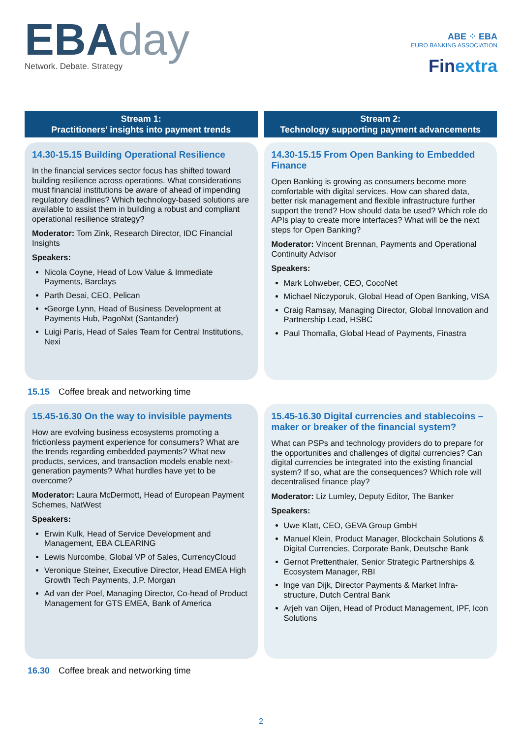EBAday
Network. Debate. Strategy
ABE ⁘ EBA
EURO BANKING ASSOCIATION
Finextra
Stream 1:
Practitioners’ insights into payment trends
14.30-15.15 Building Operational Resilience
In the financial services sector focus has shifted toward building resilience across operations. What considerations must financial institutions be aware of ahead of impending regulatory deadlines? Which technology-based solutions are available to assist them in building a robust and compliant operational resilience strategy?
Moderator: Tom Zink, Research Director, IDC Financial Insights
Speakers:
Nicola Coyne, Head of Low Value & Immediate Payments, Barclays
Parth Desai, CEO, Pelican
•George Lynn, Head of Business Development at Payments Hub, PagoNxt (Santander)
Luigi Paris, Head of Sales Team for Central Institutions, Nexi
Stream 2:
Technology supporting payment advancements
14.30-15.15 From Open Banking to Embedded Finance
Open Banking is growing as consumers become more comfortable with digital services. How can shared data, better risk management and flexible infrastructure further support the trend? How should data be used? Which role do APIs play to create more interfaces? What will be the next steps for Open Banking?
Moderator: Vincent Brennan, Payments and Operational Continuity Advisor
Speakers:
Mark Lohweber, CEO, CocoNet
Michael Niczyporuk, Global Head of Open Banking, VISA
Craig Ramsay, Managing Director, Global Innovation and Partnership Lead, HSBC
Paul Thomalla, Global Head of Payments, Finastra
15.15 Coffee break and networking time
15.45-16.30 On the way to invisible payments
How are evolving business ecosystems promoting a frictionless payment experience for consumers? What are the trends regarding embedded payments? What new products, services, and transaction models enable next-generation payments? What hurdles have yet to be overcome?
Moderator: Laura McDermott, Head of European Payment Schemes, NatWest
Speakers:
Erwin Kulk, Head of Service Development and Management, EBA CLEARING
Lewis Nurcombe, Global VP of Sales, CurrencyCloud
Veronique Steiner, Executive Director, Head EMEA High Growth Tech Payments, J.P. Morgan
Ad van der Poel, Managing Director, Co-head of Product Management for GTS EMEA, Bank of America
15.45-16.30 Digital currencies and stablecoins – maker or breaker of the financial system?
What can PSPs and technology providers do to prepare for the opportunities and challenges of digital currencies? Can digital currencies be integrated into the existing financial system? If so, what are the consequences? Which role will decentralised finance play?
Moderator: Liz Lumley, Deputy Editor, The Banker
Speakers:
Uwe Klatt, CEO, GEVA Group GmbH
Manuel Klein, Product Manager, Blockchain Solutions & Digital Currencies, Corporate Bank, Deutsche Bank
Gernot Prettenthaler, Senior Strategic Partnerships & Ecosystem Manager, RBI
Inge van Dijk, Director Payments & Market Infra-structure, Dutch Central Bank
Arjeh van Oijen, Head of Product Management, IPF, Icon Solutions
16.30 Coffee break and networking time
2